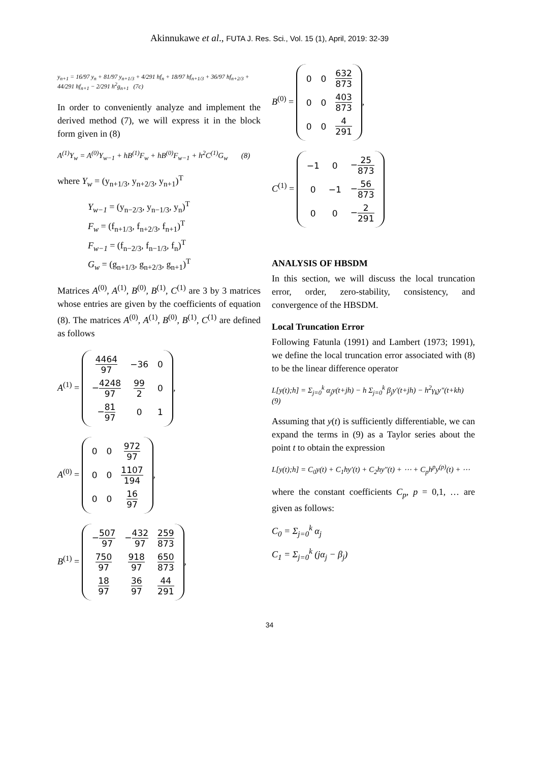Akinnukawe et al., FUTA J. Res. Sci., Vol. 15 (1), April, 2019: 32-39
y<sub>n+1</sub> = 16/97 y<sub>n</sub> + 81/97 y<sub>n+1/3</sub> + 4/291 hf<sub>n</sub> + 18/97 hf<sub>n+1/3</sub> + 36/97 hf<sub>n+2/3</sub> + 44/291 hf<sub>n+1</sub> − 2/291 h<sup>2</sup>g<sub>n+1</sub> (7c)
In order to conveniently analyze and implement the derived method (7), we will express it in the block form given in (8)
A<sup>(1)</sup>Y<sub>w</sub> = A<sup>(0)</sup>Y<sub>w−1</sub> + hB<sup>(1)</sup>F<sub>w</sub> + hB<sup>(0)</sup>F<sub>w−1</sub> + h<sup>2</sup>C<sup>(1)</sup>G<sub>w</sub> (8)
where Y<sub>w</sub> = (y<sub>n+1/3</sub>, y<sub>n+2/3</sub>, y<sub>n+1</sub>)<sup>T</sup>
Y<sub>w−1</sub> = (y<sub>n−2/3</sub>, y<sub>n−1/3</sub>, y<sub>n</sub>)<sup>T</sup>
F<sub>w</sub> = (f<sub>n+1/3</sub>, f<sub>n+2/3</sub>, f<sub>n+1</sub>)<sup>T</sup>
F<sub>w−1</sub> = (f<sub>n−2/3</sub>, f<sub>n−1/3</sub>, f<sub>n</sub>)<sup>T</sup>
G<sub>w</sub> = (g<sub>n+1/3</sub>, g<sub>n+2/3</sub>, g<sub>n+1</sub>)<sup>T</sup>
Matrices A<sup>(0)</sup>, A<sup>(1)</sup>, B<sup>(0)</sup>, B<sup>(1)</sup>, C<sup>(1)</sup> are 3 by 3 matrices whose entries are given by the coefficients of equation (8). The matrices A<sup>(0)</sup>, A<sup>(1)</sup>, B<sup>(0)</sup>, B<sup>(1)</sup>, C<sup>(1)</sup> are defined as follows
A<sup>(1)</sup> =
| 4464 97 | −36 | 0 |
| − 4248 97 | 99 2 | 0 |
| − 81 97 | 0 | 1 |
,
A<sup>(0)</sup> =
| 0 | 0 | 972 97 |
| 0 | 0 | 1107 194 |
| 0 | 0 | 16 97 |
,
B<sup>(1)</sup> =
| − 507 97 | − 432 97 | 259 873 |
| 750 97 | 918 97 | 650 873 |
| 18 97 | 36 97 | 44 291 |
,
B<sup>(0)</sup> =
| 0 | 0 | 632 873 |
| 0 | 0 | 403 873 |
| 0 | 0 | 4 291 |
,
C<sup>(1)</sup> =
| −1 | 0 | − 25 873 |
| 0 | −1 | − 56 873 |
| 0 | 0 | − 2 291 |
ANALYSIS OF HBSDM
In this section, we will discuss the local truncation error, order, zero-stability, consistency, and convergence of the HBSDM.
Local Truncation Error
Following Fatunla (1991) and Lambert (1973; 1991), we define the local truncation error associated with (8) to be the linear difference operator
L[y(t);h] = Σ<sub>j=0</sub><sup>k</sup> α<sub>j</sub>y(t+jh) − h Σ<sub>j=0</sub><sup>k</sup> β<sub>j</sub>y′(t+jh) − h<sup>2</sup>γ<sub>k</sub>y″(t+kh) (9)
Assuming that y(t) is sufficiently differentiable, we can expand the terms in (9) as a Taylor series about the point t to obtain the expression
L[y(t);h] = C<sub>0</sub>y(t) + C<sub>1</sub>hy′(t) + C<sub>2</sub>hy″(t) + ⋯ + C<sub>p</sub>h<sup>p</sup>y<sup>(p)</sup>(t) + ⋯
where the constant coefficients C<sub>p</sub>, p = 0,1, … are given as follows:
C<sub>0</sub> = Σ<sub>j=0</sub><sup>k</sup> α<sub>j</sub>
C<sub>1</sub> = Σ<sub>j=0</sub><sup>k</sup> (jα<sub>j</sub> − β<sub>j</sub>)
34